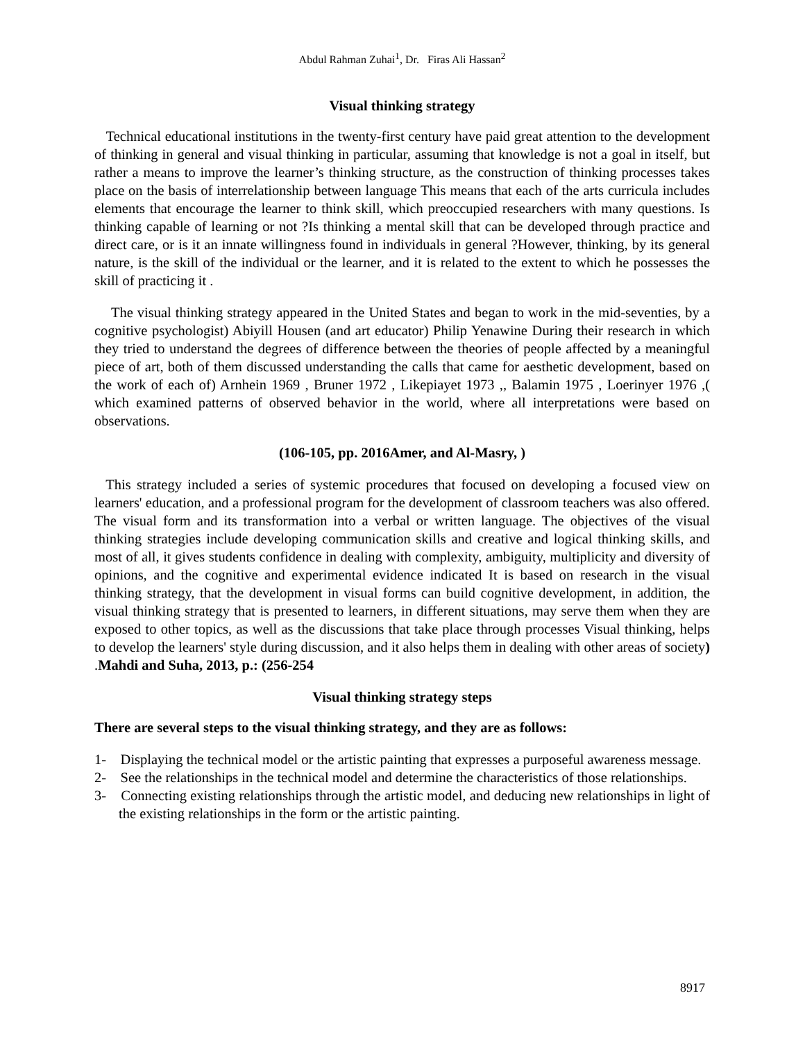Abdul Rahman Zuhai<sup>1</sup>, Dr. Firas Ali Hassan<sup>2</sup>
Visual thinking strategy
Technical educational institutions in the twenty-first century have paid great attention to the development of thinking in general and visual thinking in particular, assuming that knowledge is not a goal in itself, but rather a means to improve the learner’s thinking structure, as the construction of thinking processes takes place on the basis of interrelationship between language This means that each of the arts curricula includes elements that encourage the learner to think skill, which preoccupied researchers with many questions. Is thinking capable of learning or not ?Is thinking a mental skill that can be developed through practice and direct care, or is it an innate willingness found in individuals in general ?However, thinking, by its general nature, is the skill of the individual or the learner, and it is related to the extent to which he possesses the skill of practicing it .
The visual thinking strategy appeared in the United States and began to work in the mid-seventies, by a cognitive psychologist) Abiyill Housen (and art educator) Philip Yenawine During their research in which they tried to understand the degrees of difference between the theories of people affected by a meaningful piece of art, both of them discussed understanding the calls that came for aesthetic development, based on the work of each of) Arnhein 1969 , Bruner 1972 , Likepiayet 1973 ,, Balamin 1975 , Loerinyer 1976 ,( which examined patterns of observed behavior in the world, where all interpretations were based on observations.
(106-105, pp. 2016Amer, and Al-Masry, )
This strategy included a series of systemic procedures that focused on developing a focused view on learners' education, and a professional program for the development of classroom teachers was also offered. The visual form and its transformation into a verbal or written language. The objectives of the visual thinking strategies include developing communication skills and creative and logical thinking skills, and most of all, it gives students confidence in dealing with complexity, ambiguity, multiplicity and diversity of opinions, and the cognitive and experimental evidence indicated It is based on research in the visual thinking strategy, that the development in visual forms can build cognitive development, in addition, the visual thinking strategy that is presented to learners, in different situations, may serve them when they are exposed to other topics, as well as the discussions that take place through processes Visual thinking, helps to develop the learners' style during discussion, and it also helps them in dealing with other areas of society) .Mahdi and Suha, 2013, p.: (256-254
Visual thinking strategy steps
There are several steps to the visual thinking strategy, and they are as follows:
1- Displaying the technical model or the artistic painting that expresses a purposeful awareness message.
2- See the relationships in the technical model and determine the characteristics of those relationships.
3- Connecting existing relationships through the artistic model, and deducing new relationships in light of the existing relationships in the form or the artistic painting.
8917